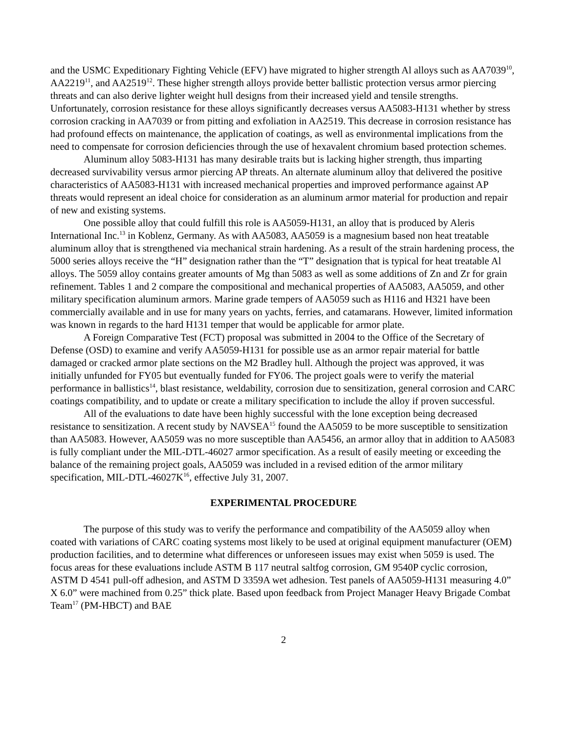and the USMC Expeditionary Fighting Vehicle (EFV) have migrated to higher strength Al alloys such as AA7039<sup>10</sup>, AA2219<sup>11</sup>, and AA2519<sup>12</sup>. These higher strength alloys provide better ballistic protection versus armor piercing threats and can also derive lighter weight hull designs from their increased yield and tensile strengths. Unfortunately, corrosion resistance for these alloys significantly decreases versus AA5083-H131 whether by stress corrosion cracking in AA7039 or from pitting and exfoliation in AA2519. This decrease in corrosion resistance has had profound effects on maintenance, the application of coatings, as well as environmental implications from the need to compensate for corrosion deficiencies through the use of hexavalent chromium based protection schemes.
Aluminum alloy 5083-H131 has many desirable traits but is lacking higher strength, thus imparting decreased survivability versus armor piercing AP threats. An alternate aluminum alloy that delivered the positive characteristics of AA5083-H131 with increased mechanical properties and improved performance against AP threats would represent an ideal choice for consideration as an aluminum armor material for production and repair of new and existing systems.
One possible alloy that could fulfill this role is AA5059-H131, an alloy that is produced by Aleris International Inc.<sup>13</sup> in Koblenz, Germany. As with AA5083, AA5059 is a magnesium based non heat treatable aluminum alloy that is strengthened via mechanical strain hardening. As a result of the strain hardening process, the 5000 series alloys receive the “H” designation rather than the “T” designation that is typical for heat treatable Al alloys. The 5059 alloy contains greater amounts of Mg than 5083 as well as some additions of Zn and Zr for grain refinement. Tables 1 and 2 compare the compositional and mechanical properties of AA5083, AA5059, and other military specification aluminum armors. Marine grade tempers of AA5059 such as H116 and H321 have been commercially available and in use for many years on yachts, ferries, and catamarans. However, limited information was known in regards to the hard H131 temper that would be applicable for armor plate.
A Foreign Comparative Test (FCT) proposal was submitted in 2004 to the Office of the Secretary of Defense (OSD) to examine and verify AA5059-H131 for possible use as an armor repair material for battle damaged or cracked armor plate sections on the M2 Bradley hull. Although the project was approved, it was initially unfunded for FY05 but eventually funded for FY06. The project goals were to verify the material performance in ballistics<sup>14</sup>, blast resistance, weldability, corrosion due to sensitization, general corrosion and CARC coatings compatibility, and to update or create a military specification to include the alloy if proven successful.
All of the evaluations to date have been highly successful with the lone exception being decreased resistance to sensitization. A recent study by NAVSEA<sup>15</sup> found the AA5059 to be more susceptible to sensitization than AA5083. However, AA5059 was no more susceptible than AA5456, an armor alloy that in addition to AA5083 is fully compliant under the MIL-DTL-46027 armor specification. As a result of easily meeting or exceeding the balance of the remaining project goals, AA5059 was included in a revised edition of the armor military specification, MIL-DTL-46027K<sup>16</sup>, effective July 31, 2007.
EXPERIMENTAL PROCEDURE
The purpose of this study was to verify the performance and compatibility of the AA5059 alloy when coated with variations of CARC coating systems most likely to be used at original equipment manufacturer (OEM) production facilities, and to determine what differences or unforeseen issues may exist when 5059 is used. The focus areas for these evaluations include ASTM B 117 neutral saltfog corrosion, GM 9540P cyclic corrosion, ASTM D 4541 pull-off adhesion, and ASTM D 3359A wet adhesion. Test panels of AA5059-H131 measuring 4.0” X 6.0” were machined from 0.25” thick plate. Based upon feedback from Project Manager Heavy Brigade Combat Team<sup>17</sup> (PM-HBCT) and BAE
2